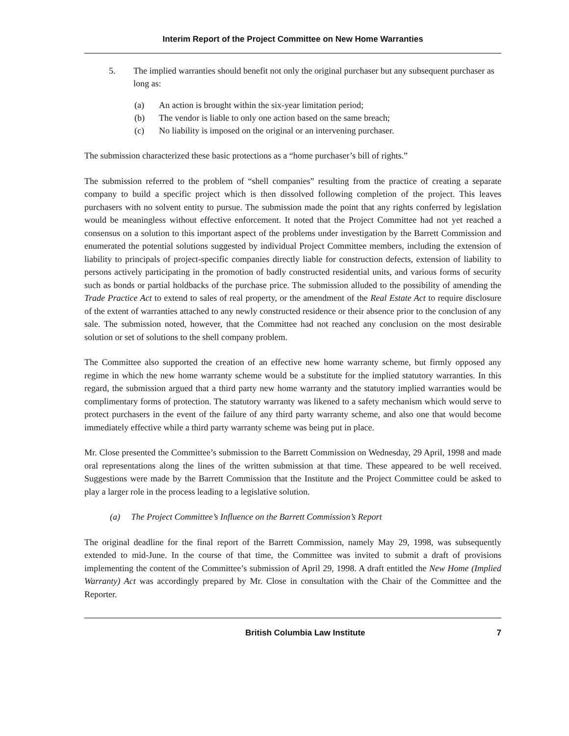Interim Report of the Project Committee on New Home Warranties
5. The implied warranties should benefit not only the original purchaser but any subsequent purchaser as long as:
(a) An action is brought within the six-year limitation period;
(b) The vendor is liable to only one action based on the same breach;
(c) No liability is imposed on the original or an intervening purchaser.
The submission characterized these basic protections as a “home purchaser’s bill of rights.”
The submission referred to the problem of “shell companies” resulting from the practice of creating a separate company to build a specific project which is then dissolved following completion of the project. This leaves purchasers with no solvent entity to pursue. The submission made the point that any rights conferred by legislation would be meaningless without effective enforcement. It noted that the Project Committee had not yet reached a consensus on a solution to this important aspect of the problems under investigation by the Barrett Commission and enumerated the potential solutions suggested by individual Project Committee members, including the extension of liability to principals of project-specific companies directly liable for construction defects, extension of liability to persons actively participating in the promotion of badly constructed residential units, and various forms of security such as bonds or partial holdbacks of the purchase price. The submission alluded to the possibility of amending the Trade Practice Act to extend to sales of real property, or the amendment of the Real Estate Act to require disclosure of the extent of warranties attached to any newly constructed residence or their absence prior to the conclusion of any sale. The submission noted, however, that the Committee had not reached any conclusion on the most desirable solution or set of solutions to the shell company problem.
The Committee also supported the creation of an effective new home warranty scheme, but firmly opposed any regime in which the new home warranty scheme would be a substitute for the implied statutory warranties. In this regard, the submission argued that a third party new home warranty and the statutory implied warranties would be complimentary forms of protection. The statutory warranty was likened to a safety mechanism which would serve to protect purchasers in the event of the failure of any third party warranty scheme, and also one that would become immediately effective while a third party warranty scheme was being put in place.
Mr. Close presented the Committee’s submission to the Barrett Commission on Wednesday, 29 April, 1998 and made oral representations along the lines of the written submission at that time. These appeared to be well received. Suggestions were made by the Barrett Commission that the Institute and the Project Committee could be asked to play a larger role in the process leading to a legislative solution.
(a) The Project Committee’s Influence on the Barrett Commission’s Report
The original deadline for the final report of the Barrett Commission, namely May 29, 1998, was subsequently extended to mid-June. In the course of that time, the Committee was invited to submit a draft of provisions implementing the content of the Committee’s submission of April 29, 1998. A draft entitled the New Home (Implied Warranty) Act was accordingly prepared by Mr. Close in consultation with the Chair of the Committee and the Reporter.
British Columbia Law Institute 7